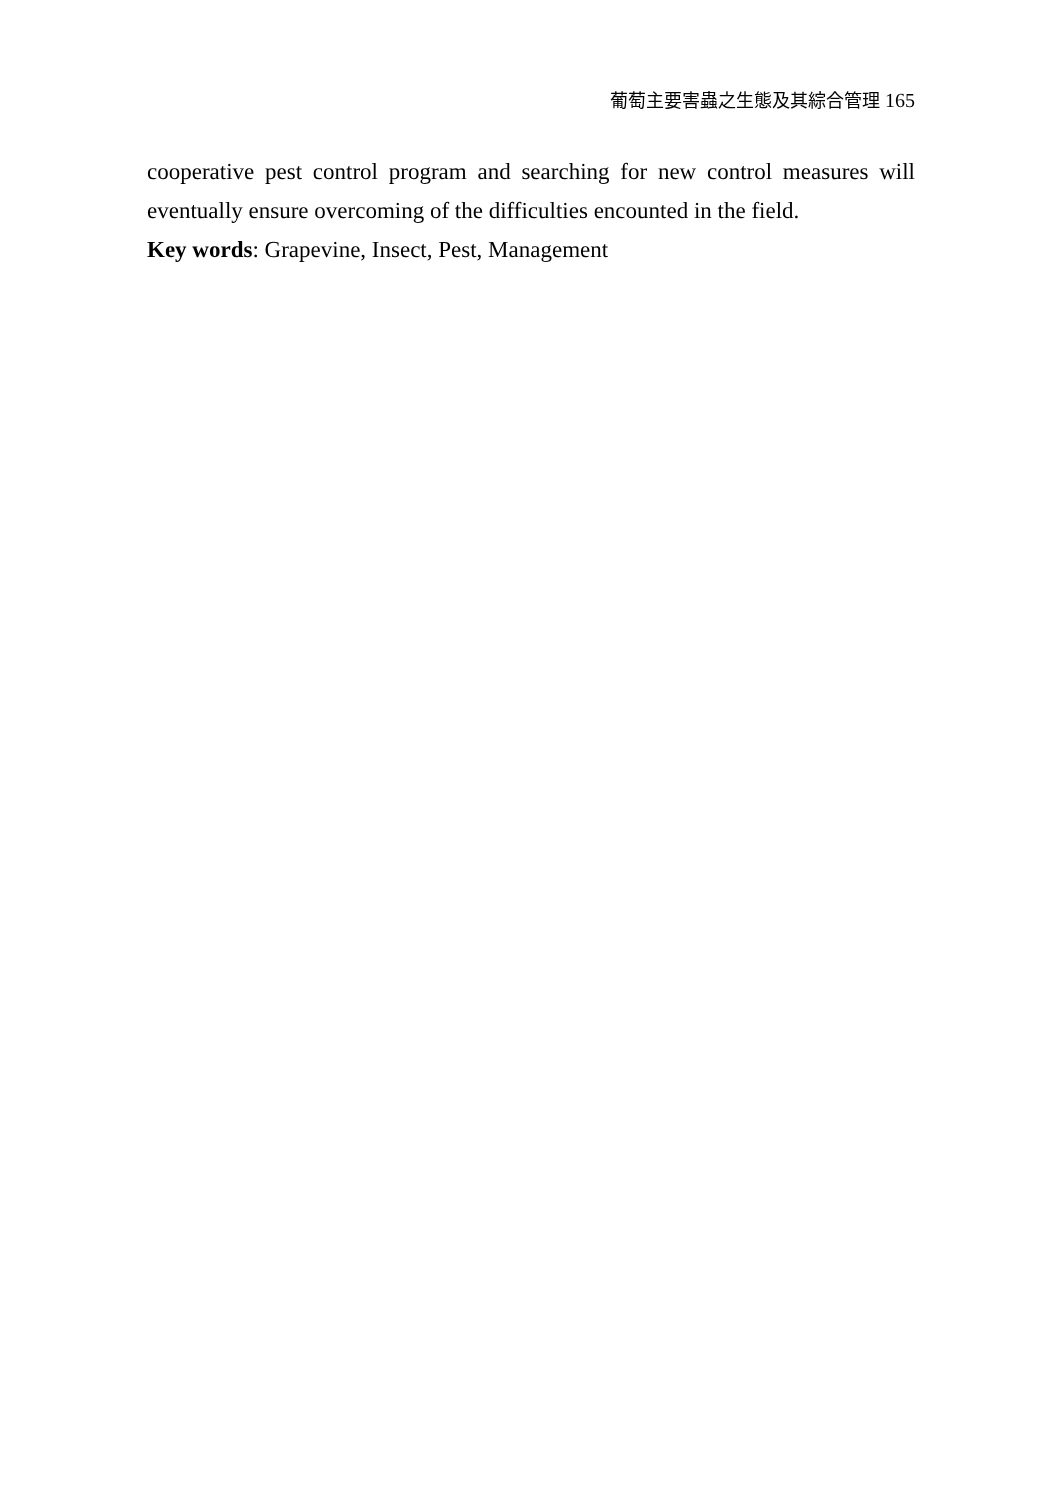葡萄主要害蟲之生態及其綜合管理 165
cooperative pest control program and searching for new control measures will eventually ensure overcoming of the difficulties encounted in the field.
Key words: Grapevine, Insect, Pest, Management